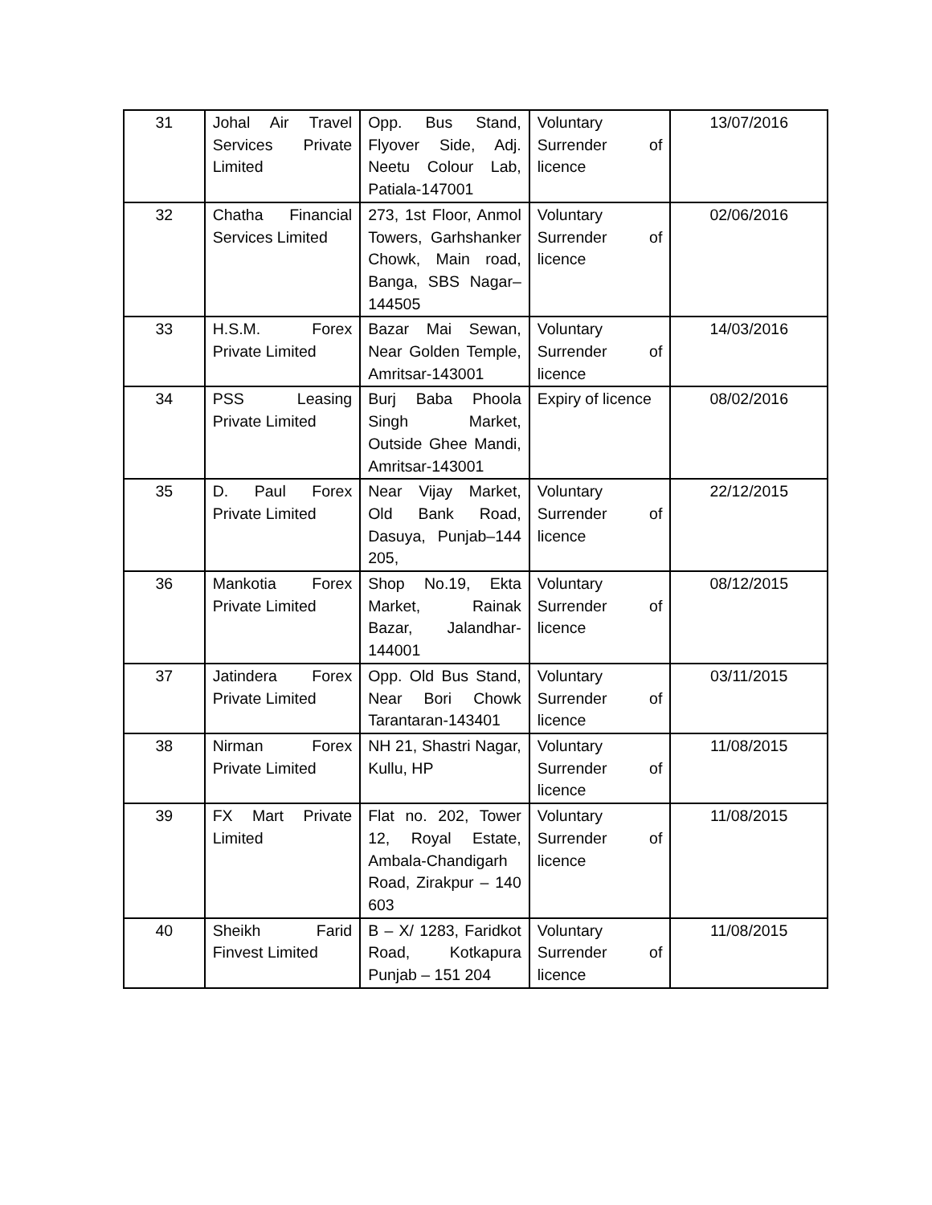| 31 | Johal Air Travel Services Private Limited | Opp. Bus Stand, Flyover Side, Adj. Neetu Colour Lab, Patiala-147001 | Voluntary Surrender of licence | 13/07/2016 |
| 32 | Chatha Financial Services Limited | 273, 1st Floor, Anmol Towers, Garhshanker Chowk, Main road, Banga, SBS Nagar–144505 | Voluntary Surrender of licence | 02/06/2016 |
| 33 | H.S.M. Forex Private Limited | Bazar Mai Sewan, Near Golden Temple, Amritsar-143001 | Voluntary Surrender of licence | 14/03/2016 |
| 34 | PSS Leasing Private Limited | Burj Baba Phoola Singh Market, Outside Ghee Mandi, Amritsar-143001 | Expiry of licence | 08/02/2016 |
| 35 | D. Paul Forex Private Limited | Near Vijay Market, Old Bank Road, Dasuya, Punjab–144 205, | Voluntary Surrender of licence | 22/12/2015 |
| 36 | Mankotia Forex Private Limited | Shop No.19, Ekta Market, Rainak Bazar, Jalandhar-144001 | Voluntary Surrender of licence | 08/12/2015 |
| 37 | Jatindera Forex Private Limited | Opp. Old Bus Stand, Near Bori Chowk Tarantaran-143401 | Voluntary Surrender of licence | 03/11/2015 |
| 38 | Nirman Forex Private Limited | NH 21, Shastri Nagar, Kullu, HP | Voluntary Surrender of licence | 11/08/2015 |
| 39 | FX Mart Private Limited | Flat no. 202, Tower 12, Royal Estate, Ambala-Chandigarh Road, Zirakpur – 140 603 | Voluntary Surrender of licence | 11/08/2015 |
| 40 | Sheikh Farid Finvest Limited | B – X/ 1283, Faridkot Road, Kotkapura Punjab – 151 204 | Voluntary Surrender of licence | 11/08/2015 |